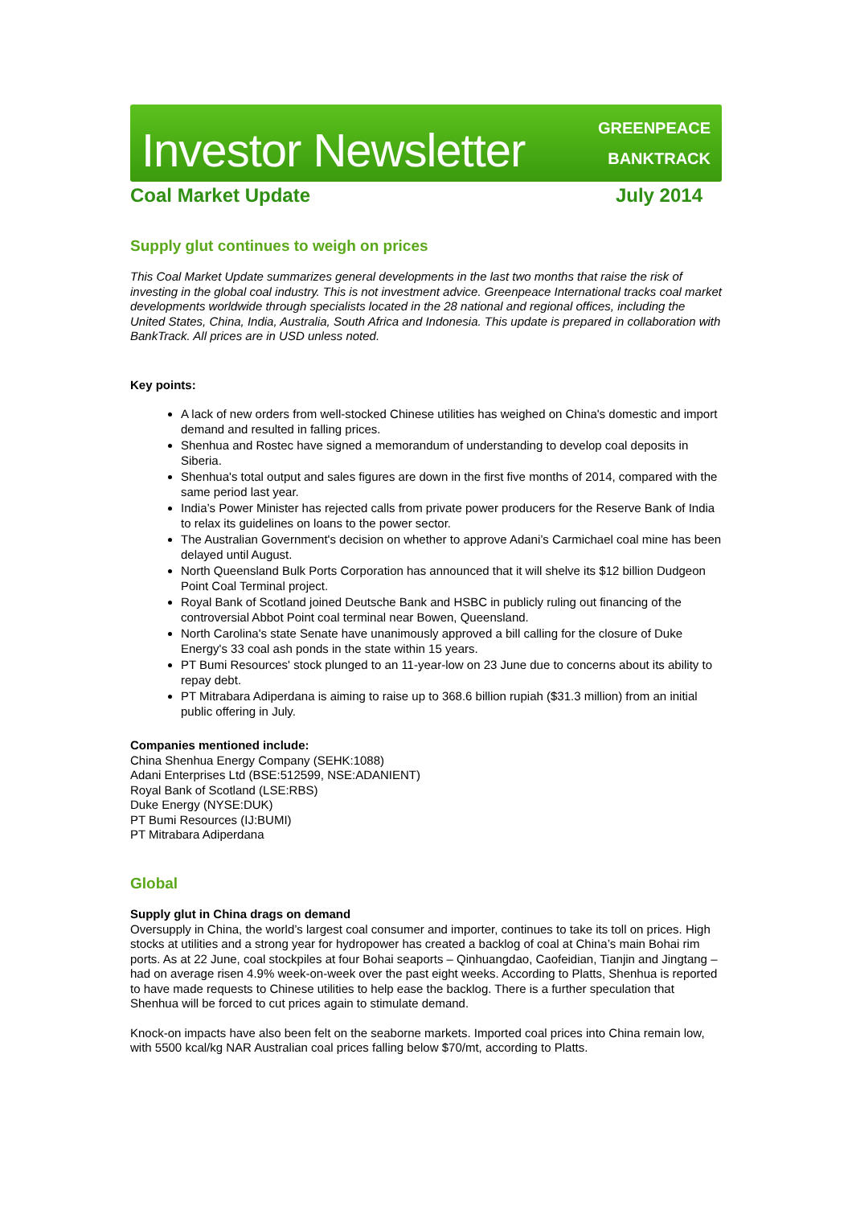Investor Newsletter
GREENPEACE
BANKTRACK
Coal Market Update July 2014
Supply glut continues to weigh on prices
This Coal Market Update summarizes general developments in the last two months that raise the risk of investing in the global coal industry. This is not investment advice. Greenpeace International tracks coal market developments worldwide through specialists located in the 28 national and regional offices, including the United States, China, India, Australia, South Africa and Indonesia. This update is prepared in collaboration with BankTrack. All prices are in USD unless noted.
Key points:
A lack of new orders from well-stocked Chinese utilities has weighed on China's domestic and import demand and resulted in falling prices.
Shenhua and Rostec have signed a memorandum of understanding to develop coal deposits in Siberia.
Shenhua's total output and sales figures are down in the first five months of 2014, compared with the same period last year.
India’s Power Minister has rejected calls from private power producers for the Reserve Bank of India to relax its guidelines on loans to the power sector.
The Australian Government's decision on whether to approve Adani’s Carmichael coal mine has been delayed until August.
North Queensland Bulk Ports Corporation has announced that it will shelve its $12 billion Dudgeon Point Coal Terminal project.
Royal Bank of Scotland joined Deutsche Bank and HSBC in publicly ruling out financing of the controversial Abbot Point coal terminal near Bowen, Queensland.
North Carolina's state Senate have unanimously approved a bill calling for the closure of Duke Energy's 33 coal ash ponds in the state within 15 years.
PT Bumi Resources' stock plunged to an 11-year-low on 23 June due to concerns about its ability to repay debt.
PT Mitrabara Adiperdana is aiming to raise up to 368.6 billion rupiah ($31.3 million) from an initial public offering in July.
Companies mentioned include:
China Shenhua Energy Company (SEHK:1088)
Adani Enterprises Ltd (BSE:512599, NSE:ADANIENT)
Royal Bank of Scotland (LSE:RBS)
Duke Energy (NYSE:DUK)
PT Bumi Resources (IJ:BUMI)
PT Mitrabara Adiperdana
Global
Supply glut in China drags on demand
Oversupply in China, the world’s largest coal consumer and importer, continues to take its toll on prices. High stocks at utilities and a strong year for hydropower has created a backlog of coal at China’s main Bohai rim ports. As at 22 June, coal stockpiles at four Bohai seaports – Qinhuangdao, Caofeidian, Tianjin and Jingtang – had on average risen 4.9% week-on-week over the past eight weeks. According to Platts, Shenhua is reported to have made requests to Chinese utilities to help ease the backlog. There is a further speculation that Shenhua will be forced to cut prices again to stimulate demand.
Knock-on impacts have also been felt on the seaborne markets. Imported coal prices into China remain low, with 5500 kcal/kg NAR Australian coal prices falling below $70/mt, according to Platts.